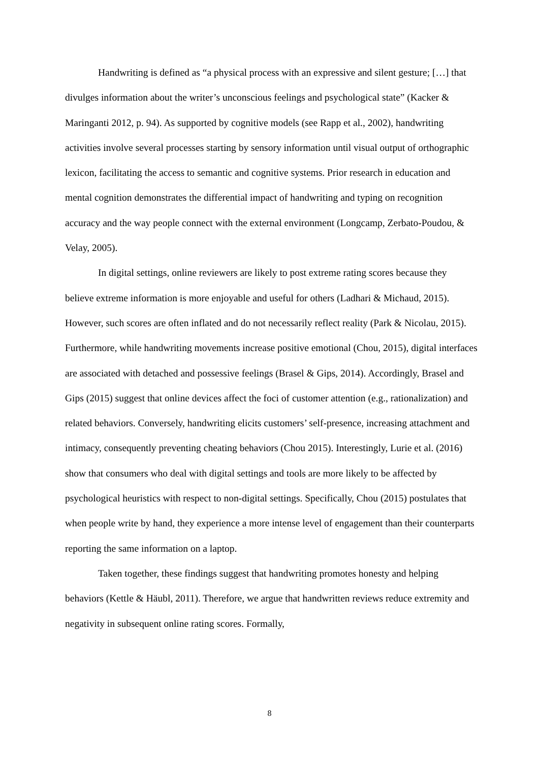Handwriting is defined as “a physical process with an expressive and silent gesture; […] that divulges information about the writer’s unconscious feelings and psychological state” (Kacker & Maringanti 2012, p. 94). As supported by cognitive models (see Rapp et al., 2002), handwriting activities involve several processes starting by sensory information until visual output of orthographic lexicon, facilitating the access to semantic and cognitive systems. Prior research in education and mental cognition demonstrates the differential impact of handwriting and typing on recognition accuracy and the way people connect with the external environment (Longcamp, Zerbato-Poudou, & Velay, 2005).
In digital settings, online reviewers are likely to post extreme rating scores because they believe extreme information is more enjoyable and useful for others (Ladhari & Michaud, 2015). However, such scores are often inflated and do not necessarily reflect reality (Park & Nicolau, 2015). Furthermore, while handwriting movements increase positive emotional (Chou, 2015), digital interfaces are associated with detached and possessive feelings (Brasel & Gips, 2014). Accordingly, Brasel and Gips (2015) suggest that online devices affect the foci of customer attention (e.g., rationalization) and related behaviors. Conversely, handwriting elicits customers’ self-presence, increasing attachment and intimacy, consequently preventing cheating behaviors (Chou 2015). Interestingly, Lurie et al. (2016) show that consumers who deal with digital settings and tools are more likely to be affected by psychological heuristics with respect to non-digital settings. Specifically, Chou (2015) postulates that when people write by hand, they experience a more intense level of engagement than their counterparts reporting the same information on a laptop.
Taken together, these findings suggest that handwriting promotes honesty and helping behaviors (Kettle & Häubl, 2011). Therefore, we argue that handwritten reviews reduce extremity and negativity in subsequent online rating scores. Formally,
8